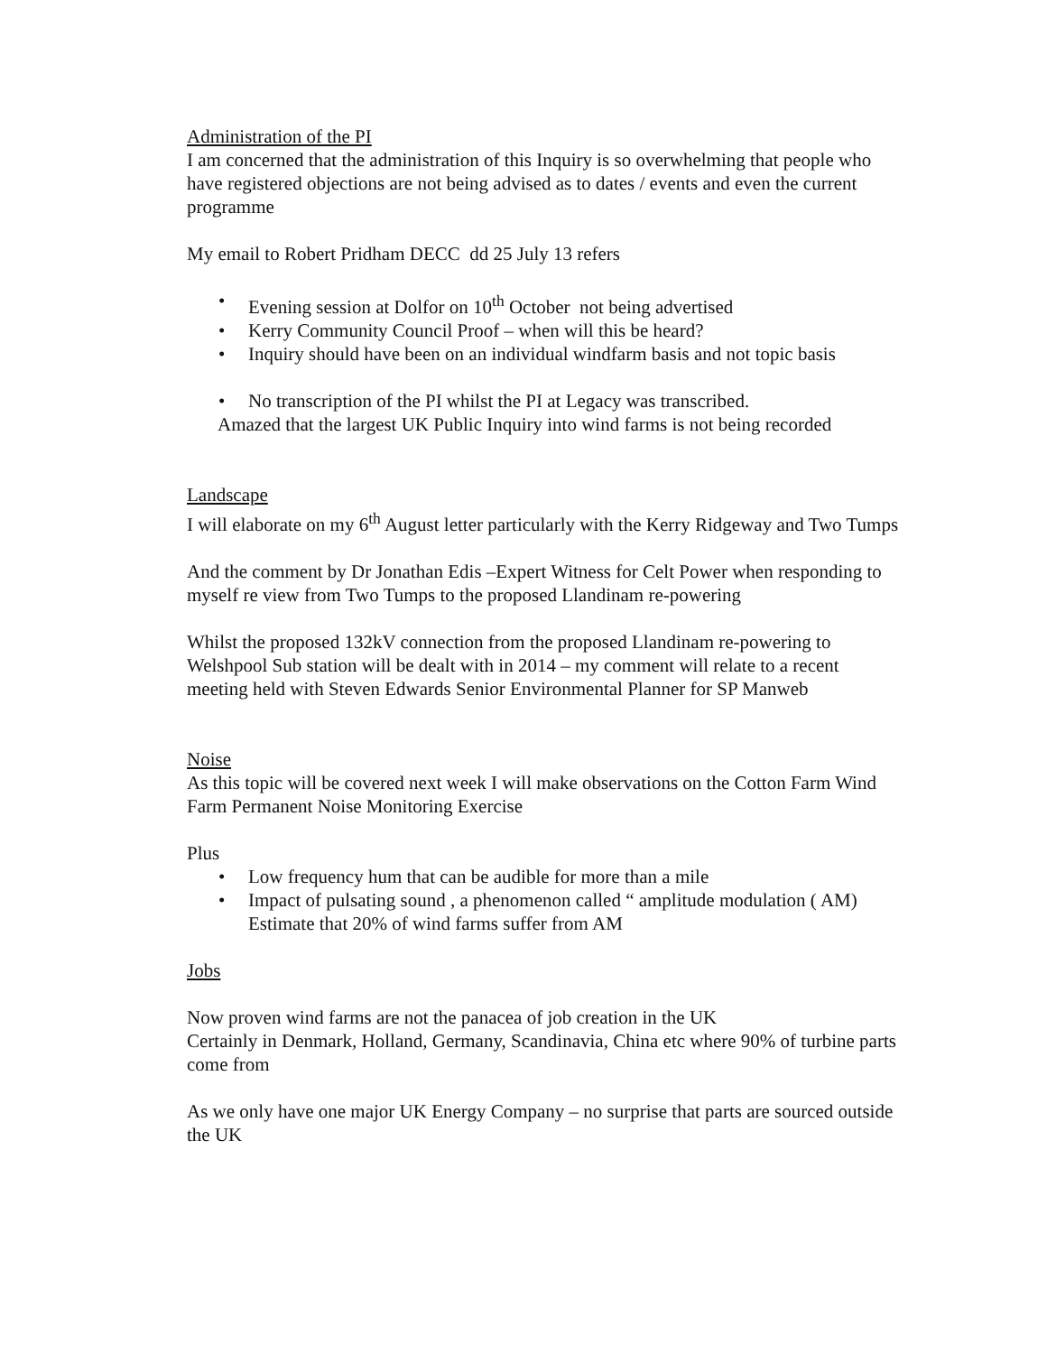Administration of the PI
I am concerned that the administration of this Inquiry is so overwhelming that people who have registered objections are not being advised as to dates / events and even the current programme
My email to Robert Pridham DECC dd 25 July 13 refers
• Evening session at Dolfor on 10<sup>th</sup> October not being advertised
• Kerry Community Council Proof – when will this be heard?
• Inquiry should have been on an individual windfarm basis and not topic basis
• No transcription of the PI whilst the PI at Legacy was transcribed.
Amazed that the largest UK Public Inquiry into wind farms is not being recorded
Landscape
I will elaborate on my 6<sup>th</sup> August letter particularly with the Kerry Ridgeway and Two Tumps
And the comment by Dr Jonathan Edis –Expert Witness for Celt Power when responding to myself re view from Two Tumps to the proposed Llandinam re-powering
Whilst the proposed 132kV connection from the proposed Llandinam re-powering to Welshpool Sub station will be dealt with in 2014 – my comment will relate to a recent meeting held with Steven Edwards Senior Environmental Planner for SP Manweb
Noise
As this topic will be covered next week I will make observations on the Cotton Farm Wind Farm Permanent Noise Monitoring Exercise
Plus
• Low frequency hum that can be audible for more than a mile
• Impact of pulsating sound , a phenomenon called “ amplitude modulation ( AM) Estimate that 20% of wind farms suffer from AM
Jobs
Now proven wind farms are not the panacea of job creation in the UK
Certainly in Denmark, Holland, Germany, Scandinavia, China etc where 90% of turbine parts come from
As we only have one major UK Energy Company – no surprise that parts are sourced outside the UK